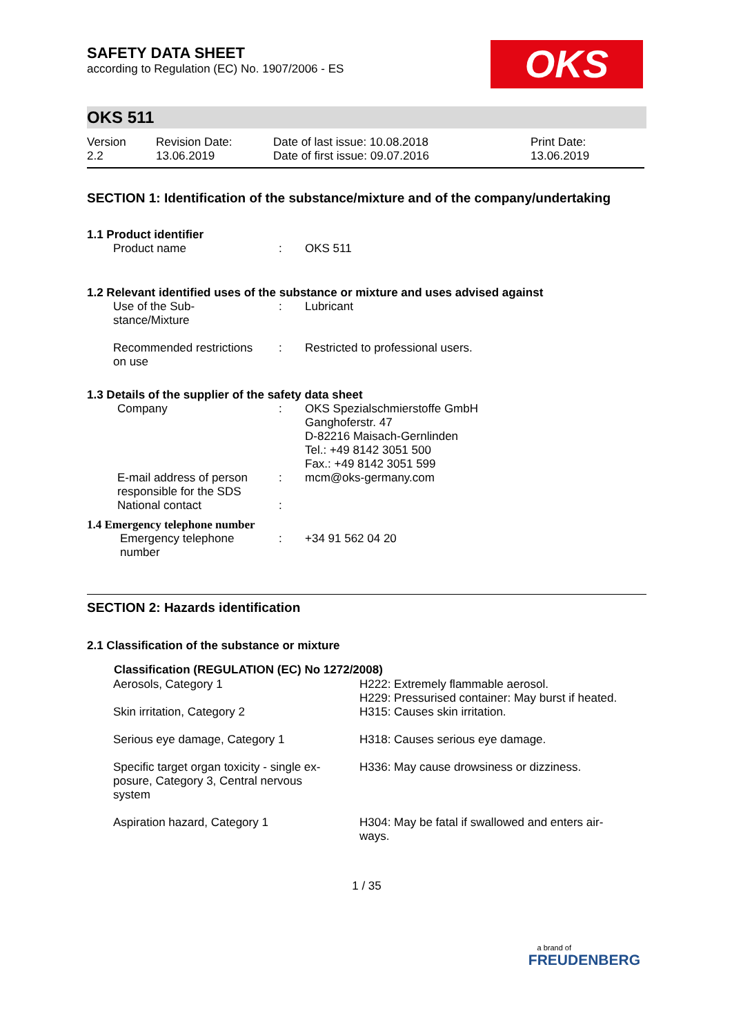OKS
SAFETY DATA SHEET
according to Regulation (EC) No. 1907/2006 - ES
OKS 511
| Version 2.2 | Revision Date: 13.06.2019 | Date of last issue: 10.08.2018 Date of first issue: 09.07.2016 | Print Date: 13.06.2019 |
SECTION 1: Identification of the substance/mixture and of the company/undertaking
1.1 Product identifier
| Product name | : | OKS 511 |
1.2 Relevant identified uses of the substance or mixture and uses advised against
| Use of the Sub- stance/Mixture | : | Lubricant |
| Recommended restrictions on use | : | Restricted to professional users. |
1.3 Details of the supplier of the safety data sheet
| Company | : | OKS Spezialschmierstoffe GmbH Ganghoferstr. 47 D-82216 Maisach-Gernlinden Tel.: +49 8142 3051 500 Fax.: +49 8142 3051 599 |
| E-mail address of person responsible for the SDS | : | mcm@oks-germany.com |
| National contact | : | |
1.4 Emergency telephone number
| Emergency telephone number | : | +34 91 562 04 20 |
SECTION 2: Hazards identification
2.1 Classification of the substance or mixture
| Classification (REGULATION (EC) No 1272/2008) | |
| --- | --- |
| Aerosols, Category 1 | H222: Extremely flammable aerosol. H229: Pressurised container: May burst if heated. |
| Skin irritation, Category 2 | H315: Causes skin irritation. |
| Serious eye damage, Category 1 | H318: Causes serious eye damage. |
| Specific target organ toxicity - single ex- posure, Category 3, Central nervous system | H336: May cause drowsiness or dizziness. |
| Aspiration hazard, Category 1 | H304: May be fatal if swallowed and enters air- ways. |
1 / 35
a brand of
FREUDENBERG